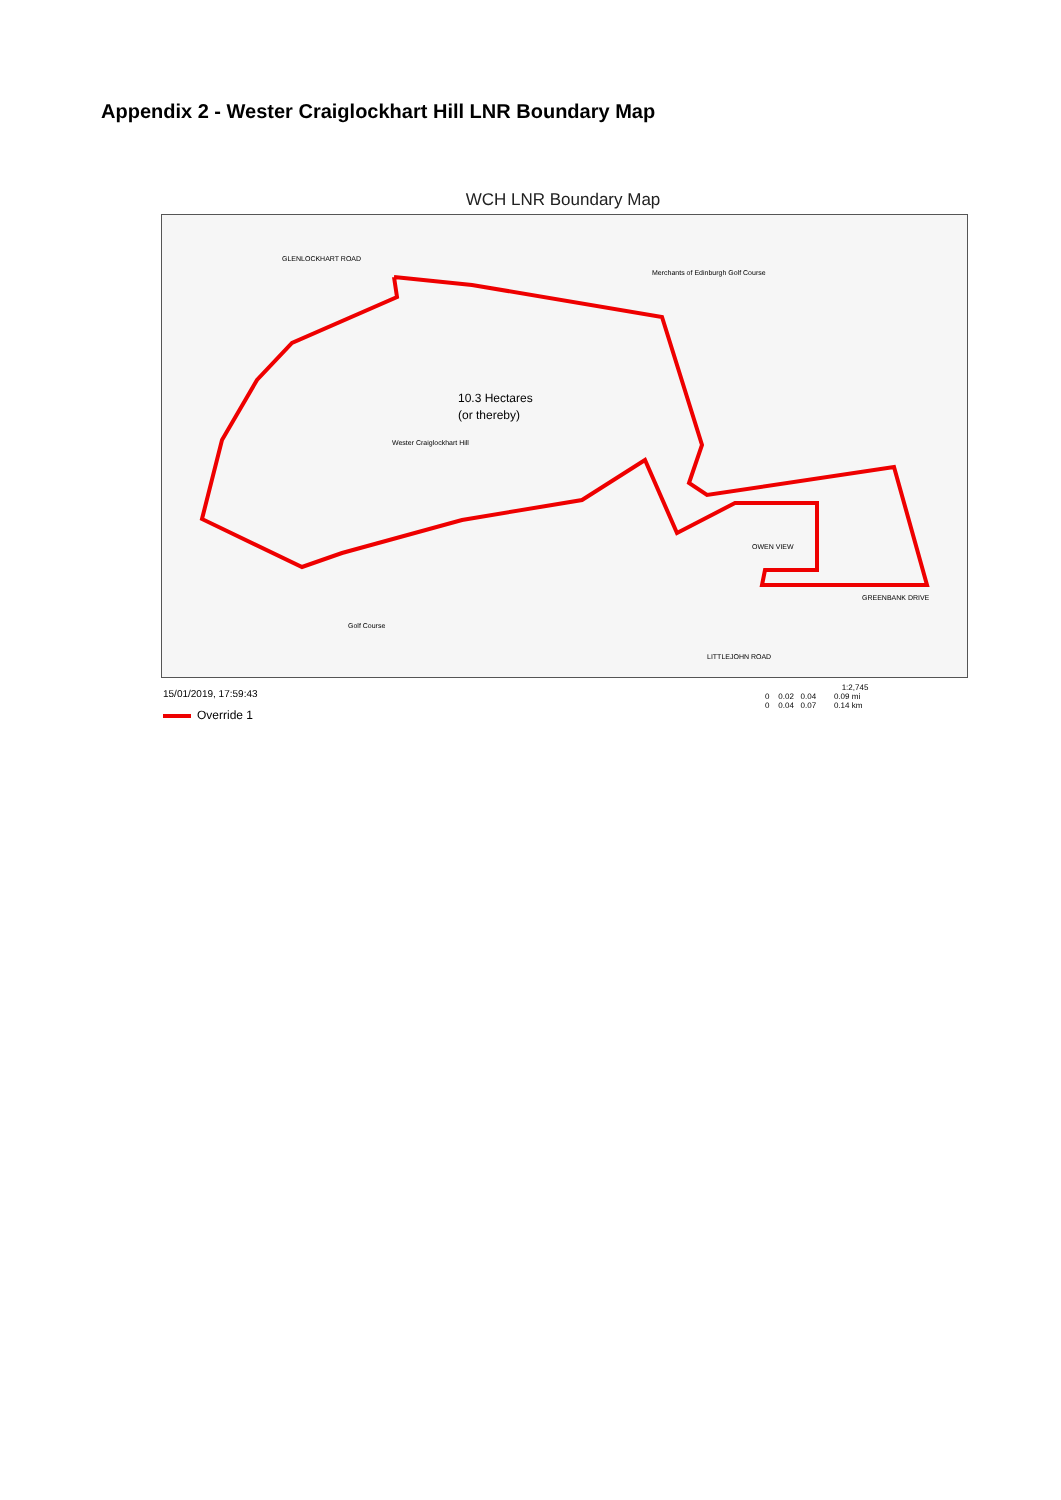Appendix 2 - Wester Craiglockhart Hill LNR Boundary Map
WCH LNR Boundary Map
10.3 Hectares
(or thereby)
Wester Craiglockhart Hill
GLENLOCKHART ROAD
Merchants of Edinburgh Golf Course
Golf Course
OWEN VIEW
GREENBANK DRIVE
LITTLEJOHN ROAD
15/01/2019, 17:59:43
Override 1
1:2,745
0 0.02 0.04 0.09 mi
0 0.04 0.07 0.14 km